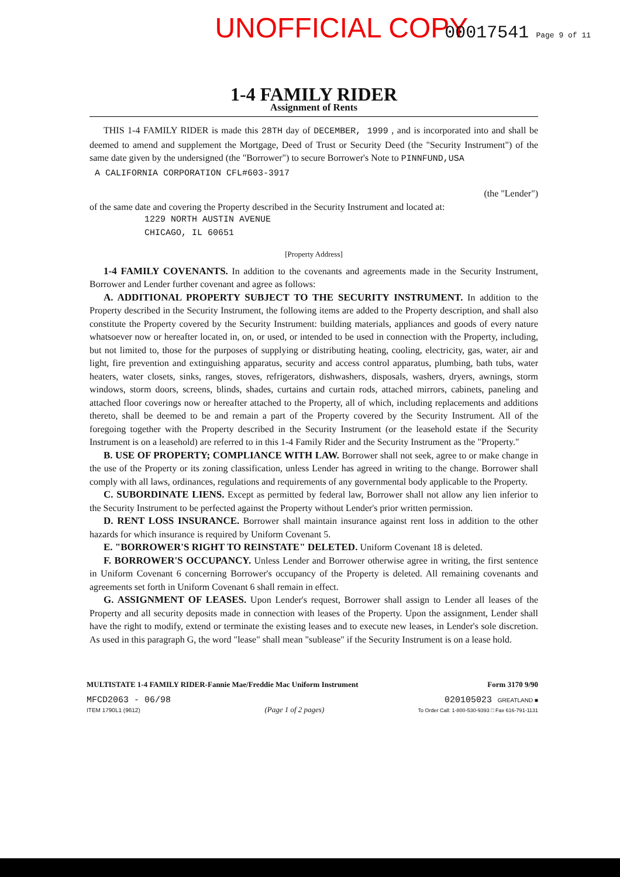UNOFFICIAL COPY 00017541 Page 9 of 11
1-4 FAMILY RIDER
Assignment of Rents
THIS 1-4 FAMILY RIDER is made this 28TH day of DECEMBER, 1999 , and is incorporated into and shall be deemed to amend and supplement the Mortgage, Deed of Trust or Security Deed (the "Security Instrument") of the same date given by the undersigned (the "Borrower") to secure Borrower's Note to PINNFUND,USA
A CALIFORNIA CORPORATION CFL#603-3917
(the "Lender")
of the same date and covering the Property described in the Security Instrument and located at:
1229 NORTH AUSTIN AVENUE
CHICAGO, IL 60651
[Property Address]
1-4 FAMILY COVENANTS. In addition to the covenants and agreements made in the Security Instrument, Borrower and Lender further covenant and agree as follows:
A. ADDITIONAL PROPERTY SUBJECT TO THE SECURITY INSTRUMENT. In addition to the Property described in the Security Instrument, the following items are added to the Property description, and shall also constitute the Property covered by the Security Instrument: building materials, appliances and goods of every nature whatsoever now or hereafter located in, on, or used, or intended to be used in connection with the Property, including, but not limited to, those for the purposes of supplying or distributing heating, cooling, electricity, gas, water, air and light, fire prevention and extinguishing apparatus, security and access control apparatus, plumbing, bath tubs, water heaters, water closets, sinks, ranges, stoves, refrigerators, dishwashers, disposals, washers, dryers, awnings, storm windows, storm doors, screens, blinds, shades, curtains and curtain rods, attached mirrors, cabinets, paneling and attached floor coverings now or hereafter attached to the Property, all of which, including replacements and additions thereto, shall be deemed to be and remain a part of the Property covered by the Security Instrument. All of the foregoing together with the Property described in the Security Instrument (or the leasehold estate if the Security Instrument is on a leasehold) are referred to in this 1-4 Family Rider and the Security Instrument as the "Property."
B. USE OF PROPERTY; COMPLIANCE WITH LAW. Borrower shall not seek, agree to or make change in the use of the Property or its zoning classification, unless Lender has agreed in writing to the change. Borrower shall comply with all laws, ordinances, regulations and requirements of any governmental body applicable to the Property.
C. SUBORDINATE LIENS. Except as permitted by federal law, Borrower shall not allow any lien inferior to the Security Instrument to be perfected against the Property without Lender's prior written permission.
D. RENT LOSS INSURANCE. Borrower shall maintain insurance against rent loss in addition to the other hazards for which insurance is required by Uniform Covenant 5.
E. "BORROWER'S RIGHT TO REINSTATE" DELETED. Uniform Covenant 18 is deleted.
F. BORROWER'S OCCUPANCY. Unless Lender and Borrower otherwise agree in writing, the first sentence in Uniform Covenant 6 concerning Borrower's occupancy of the Property is deleted. All remaining covenants and agreements set forth in Uniform Covenant 6 shall remain in effect.
G. ASSIGNMENT OF LEASES. Upon Lender's request, Borrower shall assign to Lender all leases of the Property and all security deposits made in connection with leases of the Property. Upon the assignment, Lender shall have the right to modify, extend or terminate the existing leases and to execute new leases, in Lender's sole discretion. As used in this paragraph G, the word "lease" shall mean "sublease" if the Security Instrument is on a lease hold.
MULTISTATE 1-4 FAMILY RIDER-Fannie Mae/Freddie Mac Uniform Instrument Form 3170 9/90
MFCD2063 - 06/98
ITEM 1790L1 (9612) (Page 1 of 2 pages) 020105023 GREATLAND ■
To Order Call: 1-800-530-9393 □ Fax 616-791-1131